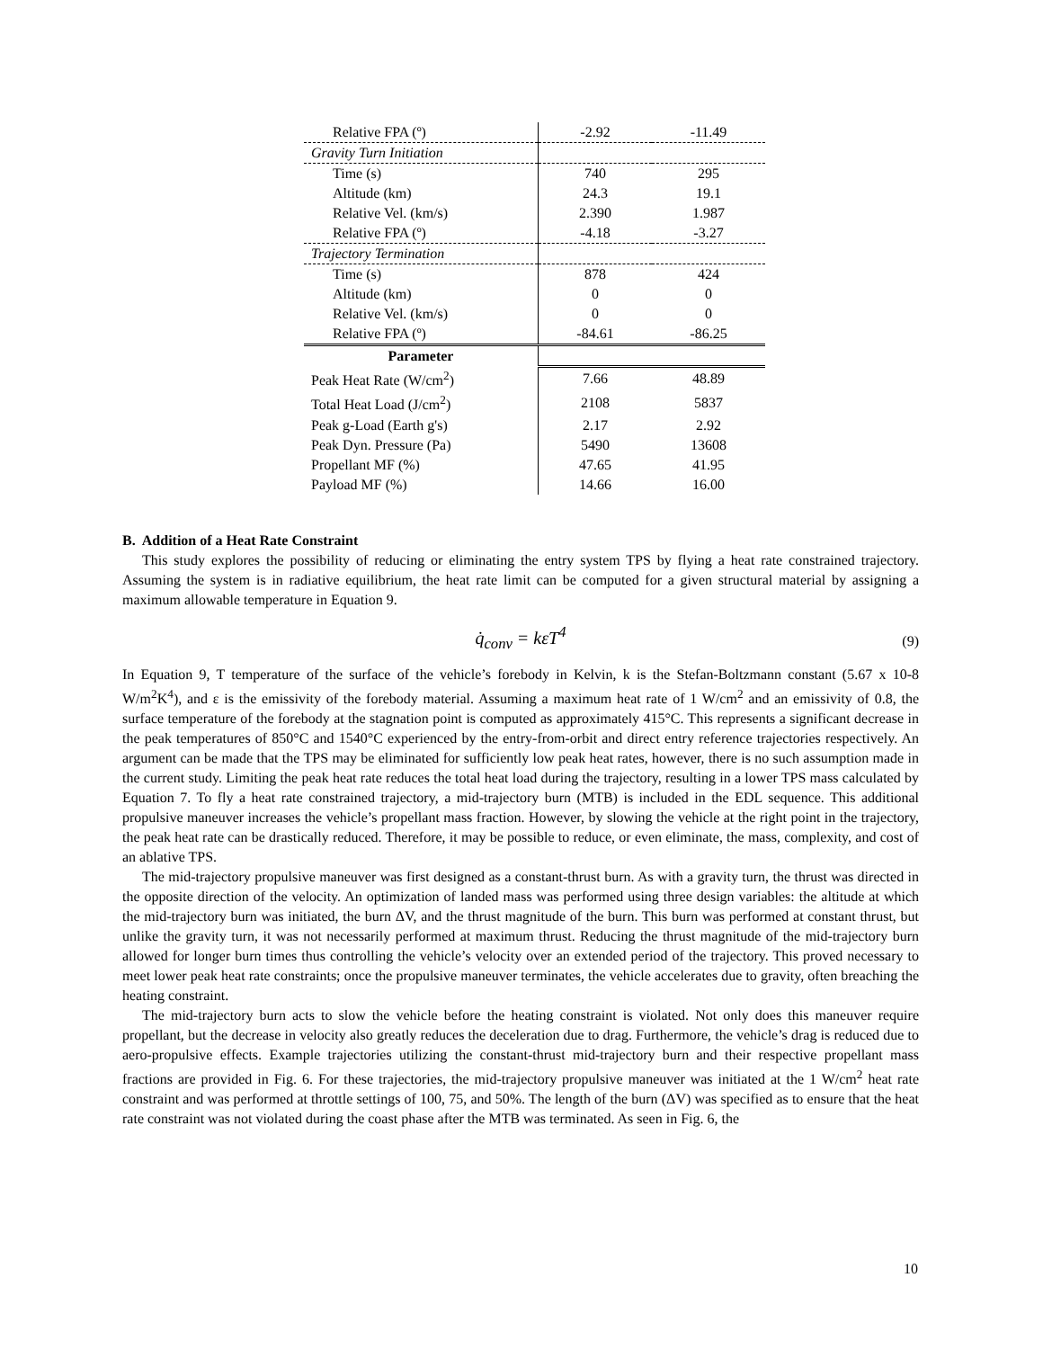| Relative FPA (º) | -2.92 | -11.49 |
| Gravity Turn Initiation | | |
| Time (s) | 740 | 295 |
| Altitude (km) | 24.3 | 19.1 |
| Relative Vel. (km/s) | 2.390 | 1.987 |
| Relative FPA (º) | -4.18 | -3.27 |
| Trajectory Termination | | |
| Time (s) | 878 | 424 |
| Altitude (km) | 0 | 0 |
| Relative Vel. (km/s) | 0 | 0 |
| Relative FPA (º) | -84.61 | -86.25 |
| Parameter | | |
| Peak Heat Rate (W/cm<sup>2</sup>) | 7.66 | 48.89 |
| Total Heat Load (J/cm<sup>2</sup>) | 2108 | 5837 |
| Peak g-Load (Earth g's) | 2.17 | 2.92 |
| Peak Dyn. Pressure (Pa) | 5490 | 13608 |
| Propellant MF (%) | 47.65 | 41.95 |
| Payload MF (%) | 14.66 | 16.00 |
B. Addition of a Heat Rate Constraint
This study explores the possibility of reducing or eliminating the entry system TPS by flying a heat rate constrained trajectory. Assuming the system is in radiative equilibrium, the heat rate limit can be computed for a given structural material by assigning a maximum allowable temperature in Equation 9.
q̇<sub>conv</sub> = kεT<sup>4</sup> (9)
In Equation 9, T temperature of the surface of the vehicle’s forebody in Kelvin, k is the Stefan-Boltzmann constant (5.67 x 10-8 W/m<sup>2</sup>K<sup>4</sup>), and ε is the emissivity of the forebody material. Assuming a maximum heat rate of 1 W/cm<sup>2</sup> and an emissivity of 0.8, the surface temperature of the forebody at the stagnation point is computed as approximately 415°C. This represents a significant decrease in the peak temperatures of 850°C and 1540°C experienced by the entry-from-orbit and direct entry reference trajectories respectively. An argument can be made that the TPS may be eliminated for sufficiently low peak heat rates, however, there is no such assumption made in the current study. Limiting the peak heat rate reduces the total heat load during the trajectory, resulting in a lower TPS mass calculated by Equation 7. To fly a heat rate constrained trajectory, a mid-trajectory burn (MTB) is included in the EDL sequence. This additional propulsive maneuver increases the vehicle’s propellant mass fraction. However, by slowing the vehicle at the right point in the trajectory, the peak heat rate can be drastically reduced. Therefore, it may be possible to reduce, or even eliminate, the mass, complexity, and cost of an ablative TPS.
The mid-trajectory propulsive maneuver was first designed as a constant-thrust burn. As with a gravity turn, the thrust was directed in the opposite direction of the velocity. An optimization of landed mass was performed using three design variables: the altitude at which the mid-trajectory burn was initiated, the burn ΔV, and the thrust magnitude of the burn. This burn was performed at constant thrust, but unlike the gravity turn, it was not necessarily performed at maximum thrust. Reducing the thrust magnitude of the mid-trajectory burn allowed for longer burn times thus controlling the vehicle’s velocity over an extended period of the trajectory. This proved necessary to meet lower peak heat rate constraints; once the propulsive maneuver terminates, the vehicle accelerates due to gravity, often breaching the heating constraint.
The mid-trajectory burn acts to slow the vehicle before the heating constraint is violated. Not only does this maneuver require propellant, but the decrease in velocity also greatly reduces the deceleration due to drag. Furthermore, the vehicle’s drag is reduced due to aero-propulsive effects. Example trajectories utilizing the constant-thrust mid-trajectory burn and their respective propellant mass fractions are provided in Fig. 6. For these trajectories, the mid-trajectory propulsive maneuver was initiated at the 1 W/cm<sup>2</sup> heat rate constraint and was performed at throttle settings of 100, 75, and 50%. The length of the burn (ΔV) was specified as to ensure that the heat rate constraint was not violated during the coast phase after the MTB was terminated. As seen in Fig. 6, the
10